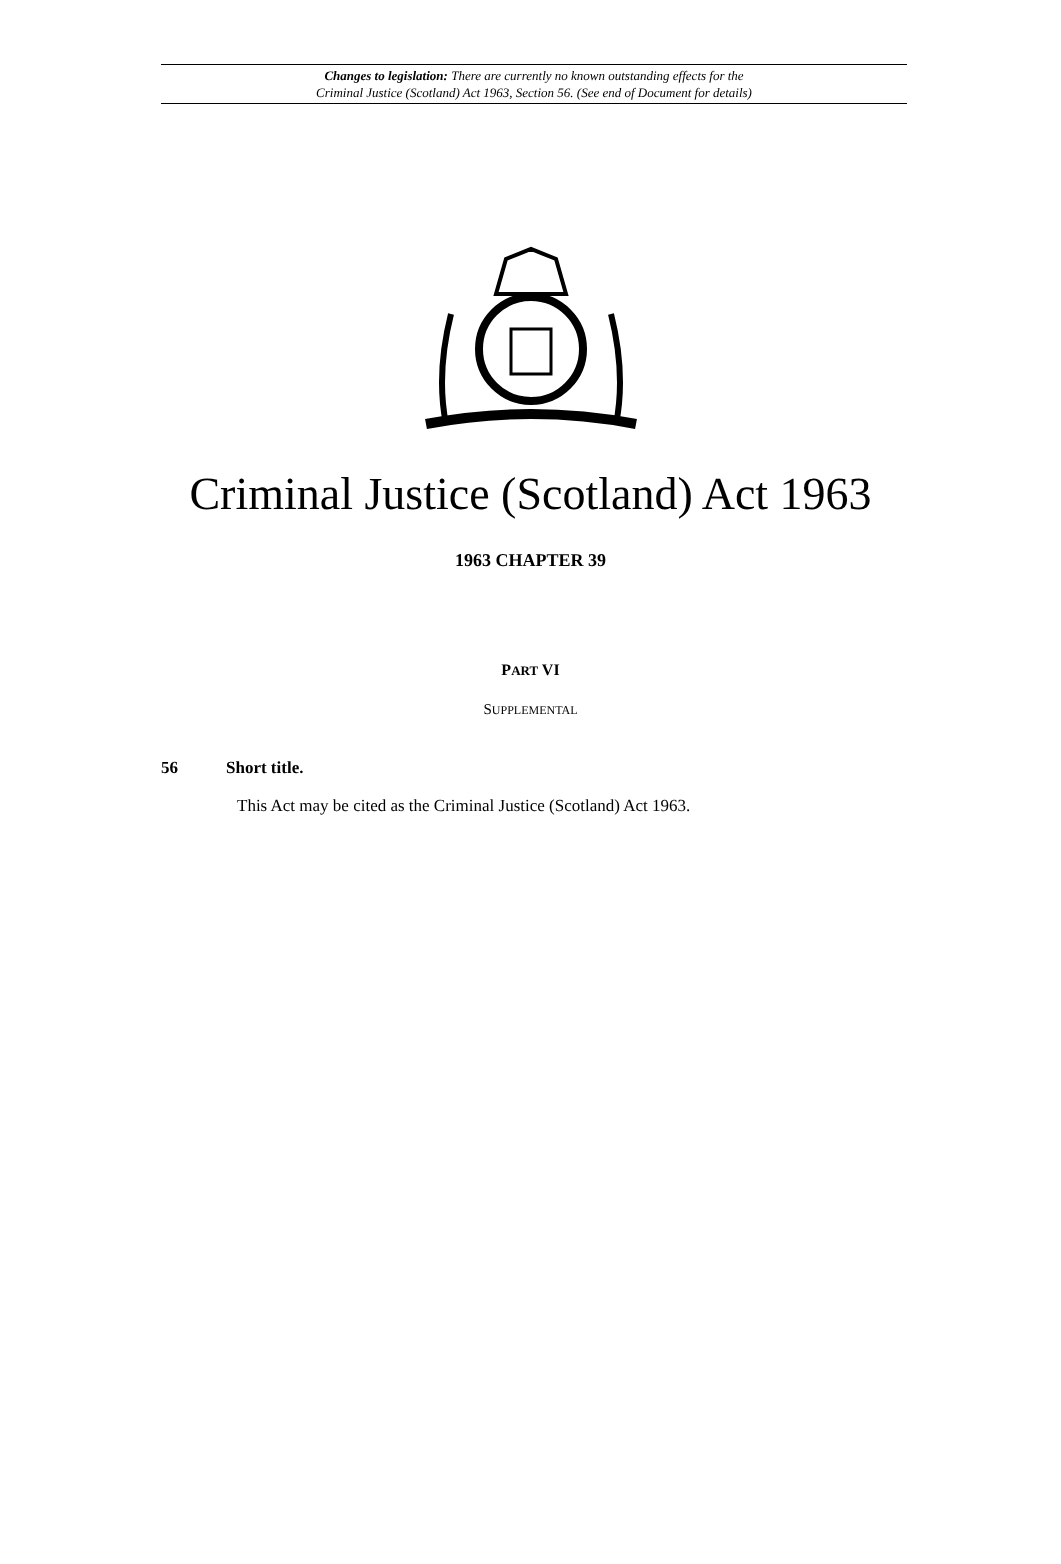Changes to legislation: There are currently no known outstanding effects for the
Criminal Justice (Scotland) Act 1963, Section 56. (See end of Document for details)
Criminal Justice (Scotland) Act 1963
1963 CHAPTER 39
PART VI
SUPPLEMENTAL
56 Short title.
This Act may be cited as the Criminal Justice (Scotland) Act 1963.